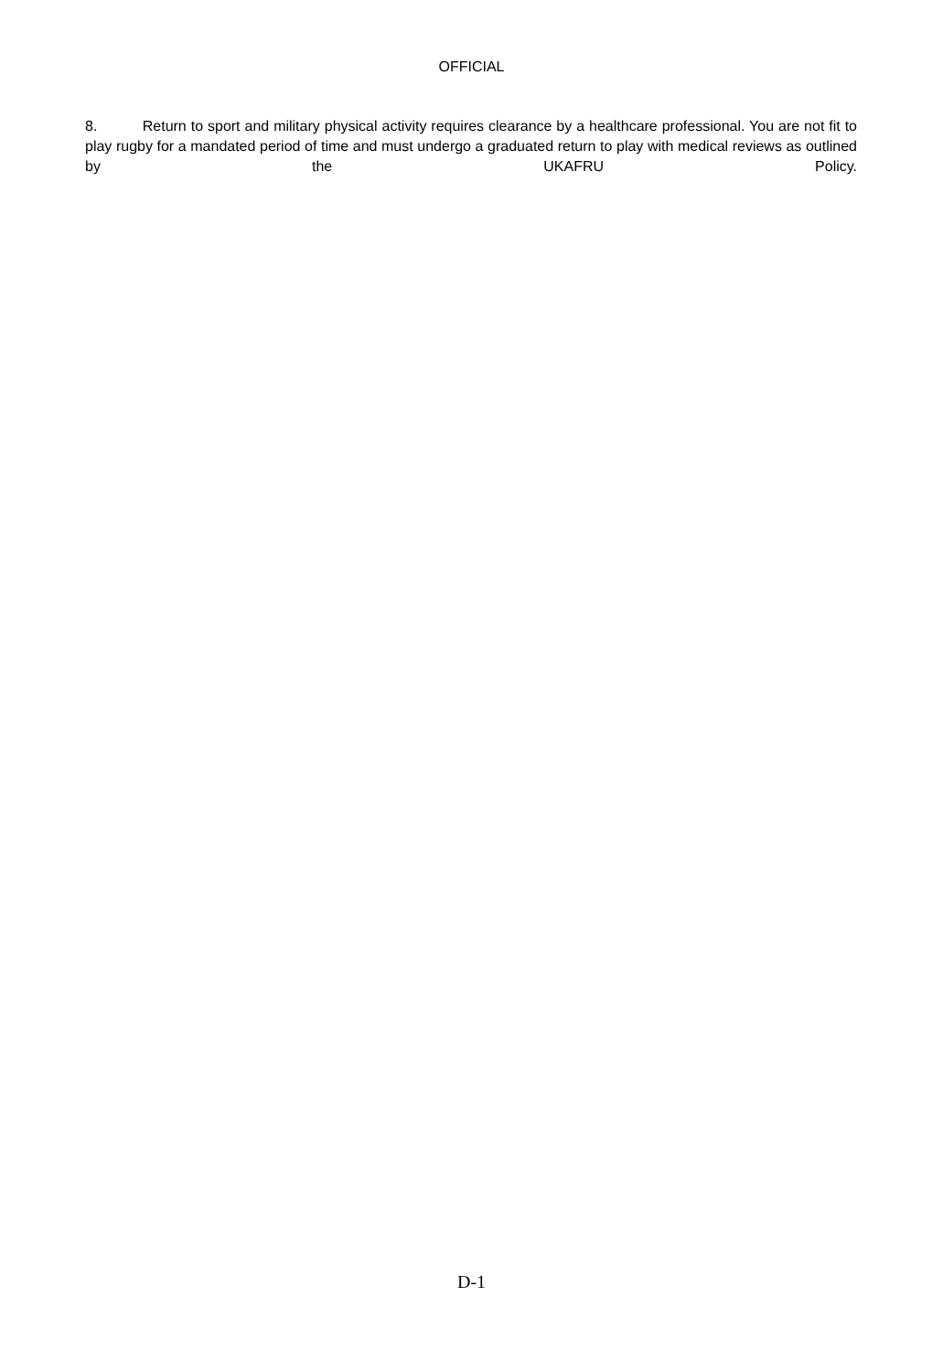OFFICIAL
8. Return to sport and military physical activity requires clearance by a healthcare professional. You are not fit to play rugby for a mandated period of time and must undergo a graduated return to play with medical reviews as outlined by the UKAFRU Policy.
D-1